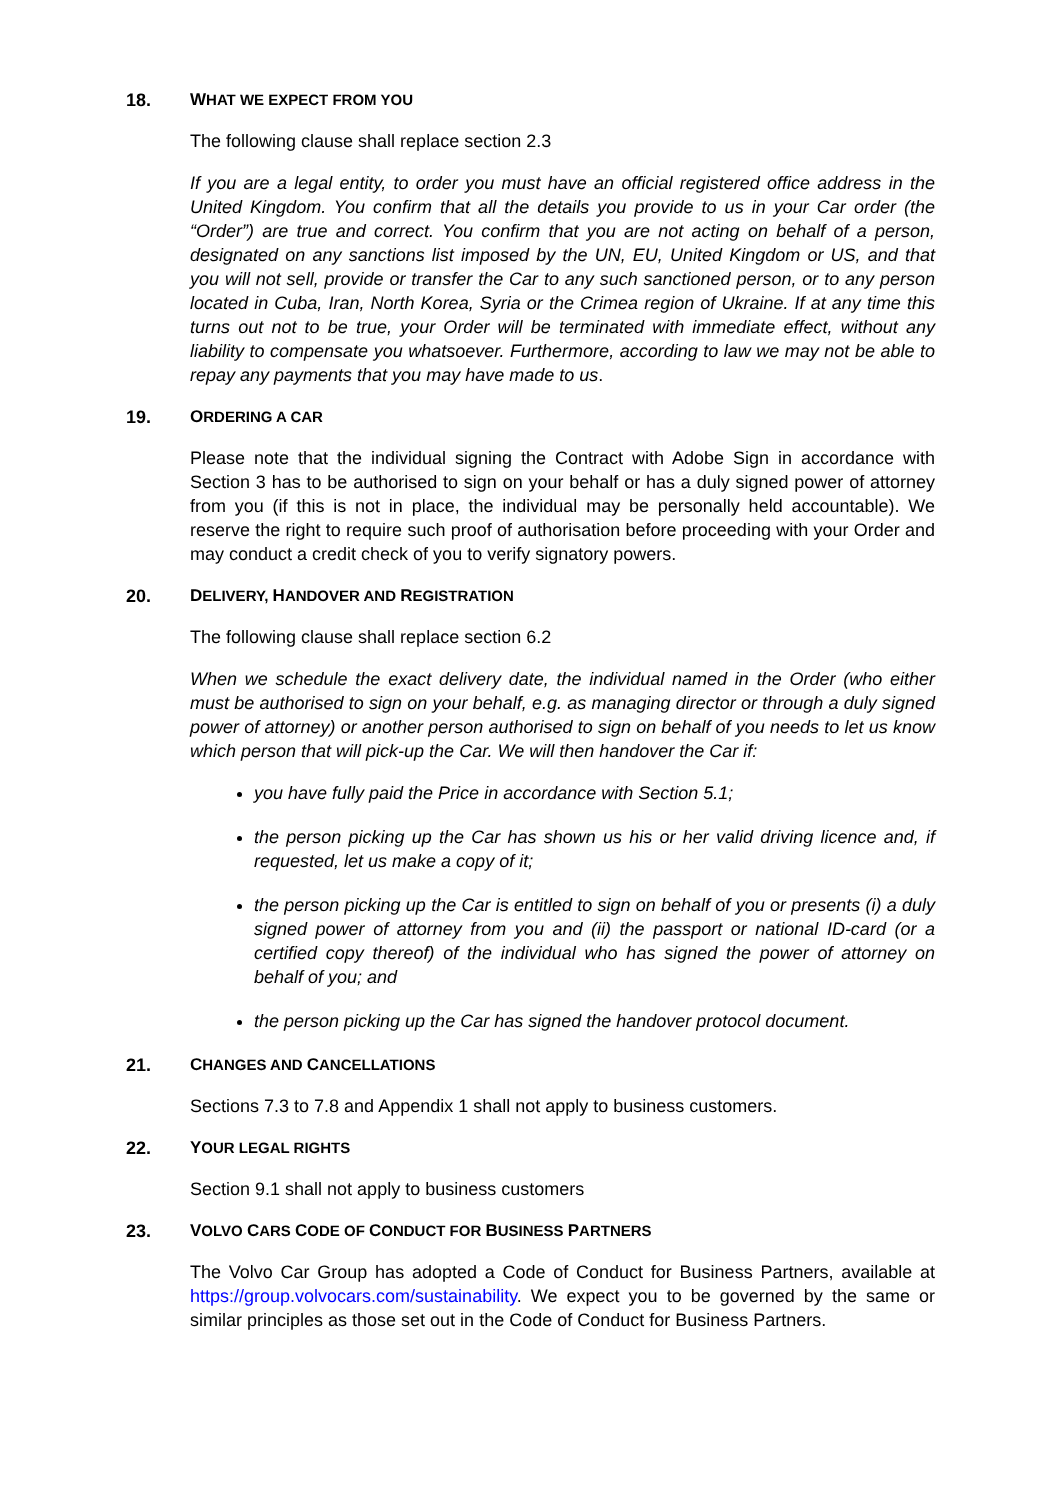18. WHAT WE EXPECT FROM YOU
The following clause shall replace section 2.3
If you are a legal entity, to order you must have an official registered office address in the United Kingdom. You confirm that all the details you provide to us in your Car order (the “Order”) are true and correct. You confirm that you are not acting on behalf of a person, designated on any sanctions list imposed by the UN, EU, United Kingdom or US, and that you will not sell, provide or transfer the Car to any such sanctioned person, or to any person located in Cuba, Iran, North Korea, Syria or the Crimea region of Ukraine. If at any time this turns out not to be true, your Order will be terminated with immediate effect, without any liability to compensate you whatsoever. Furthermore, according to law we may not be able to repay any payments that you may have made to us.
19. ORDERING A CAR
Please note that the individual signing the Contract with Adobe Sign in accordance with Section 3 has to be authorised to sign on your behalf or has a duly signed power of attorney from you (if this is not in place, the individual may be personally held accountable). We reserve the right to require such proof of authorisation before proceeding with your Order and may conduct a credit check of you to verify signatory powers.
20. DELIVERY, HANDOVER AND REGISTRATION
The following clause shall replace section 6.2
When we schedule the exact delivery date, the individual named in the Order (who either must be authorised to sign on your behalf, e.g. as managing director or through a duly signed power of attorney) or another person authorised to sign on behalf of you needs to let us know which person that will pick-up the Car. We will then handover the Car if:
you have fully paid the Price in accordance with Section 5.1;
the person picking up the Car has shown us his or her valid driving licence and, if requested, let us make a copy of it;
the person picking up the Car is entitled to sign on behalf of you or presents (i) a duly signed power of attorney from you and (ii) the passport or national ID-card (or a certified copy thereof) of the individual who has signed the power of attorney on behalf of you; and
the person picking up the Car has signed the handover protocol document.
21. CHANGES AND CANCELLATIONS
Sections 7.3 to 7.8 and Appendix 1 shall not apply to business customers.
22. YOUR LEGAL RIGHTS
Section 9.1 shall not apply to business customers
23. VOLVO CARS CODE OF CONDUCT FOR BUSINESS PARTNERS
The Volvo Car Group has adopted a Code of Conduct for Business Partners, available at https://group.volvocars.com/sustainability. We expect you to be governed by the same or similar principles as those set out in the Code of Conduct for Business Partners.